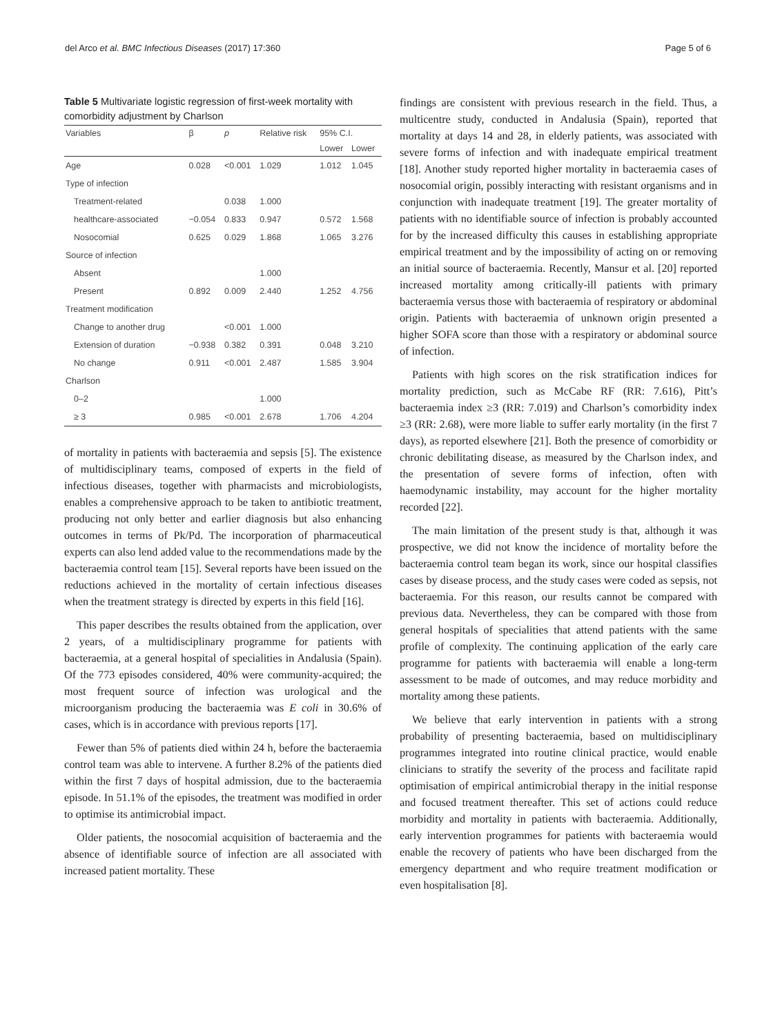del Arco et al. BMC Infectious Diseases (2017) 17:360 Page 5 of 6
Table 5 Multivariate logistic regression of first-week mortality with comorbidity adjustment by Charlson
| Variables | β | p | Relative risk | 95% C.I. | |
| --- | --- | --- | --- | --- | --- |
| | | | | Lower | Lower |
| Age | 0.028 | <0.001 | 1.029 | 1.012 | 1.045 |
| Type of infection | | | | | |
| Treatment-related | | 0.038 | 1.000 | | |
| healthcare-associated | −0.054 | 0.833 | 0.947 | 0.572 | 1.568 |
| Nosocomial | 0.625 | 0.029 | 1.868 | 1.065 | 3.276 |
| Source of infection | | | | | |
| Absent | | | 1.000 | | |
| Present | 0.892 | 0.009 | 2.440 | 1.252 | 4.756 |
| Treatment modification | | | | | |
| Change to another drug | | <0.001 | 1.000 | | |
| Extension of duration | −0.938 | 0.382 | 0.391 | 0.048 | 3.210 |
| No change | 0.911 | <0.001 | 2.487 | 1.585 | 3.904 |
| Charlson | | | | | |
| 0–2 | | | 1.000 | | |
| ≥ 3 | 0.985 | <0.001 | 2.678 | 1.706 | 4.204 |
of mortality in patients with bacteraemia and sepsis [5]. The existence of multidisciplinary teams, composed of experts in the field of infectious diseases, together with pharmacists and microbiologists, enables a comprehensive approach to be taken to antibiotic treatment, producing not only better and earlier diagnosis but also enhancing outcomes in terms of Pk/Pd. The incorporation of pharmaceutical experts can also lend added value to the recommendations made by the bacteraemia control team [15]. Several reports have been issued on the reductions achieved in the mortality of certain infectious diseases when the treatment strategy is directed by experts in this field [16].
This paper describes the results obtained from the application, over 2 years, of a multidisciplinary programme for patients with bacteraemia, at a general hospital of specialities in Andalusia (Spain). Of the 773 episodes considered, 40% were community-acquired; the most frequent source of infection was urological and the microorganism producing the bacteraemia was E coli in 30.6% of cases, which is in accordance with previous reports [17].
Fewer than 5% of patients died within 24 h, before the bacteraemia control team was able to intervene. A further 8.2% of the patients died within the first 7 days of hospital admission, due to the bacteraemia episode. In 51.1% of the episodes, the treatment was modified in order to optimise its antimicrobial impact.
Older patients, the nosocomial acquisition of bacteraemia and the absence of identifiable source of infection are all associated with increased patient mortality. These
findings are consistent with previous research in the field. Thus, a multicentre study, conducted in Andalusia (Spain), reported that mortality at days 14 and 28, in elderly patients, was associated with severe forms of infection and with inadequate empirical treatment [18]. Another study reported higher mortality in bacteraemia cases of nosocomial origin, possibly interacting with resistant organisms and in conjunction with inadequate treatment [19]. The greater mortality of patients with no identifiable source of infection is probably accounted for by the increased difficulty this causes in establishing appropriate empirical treatment and by the impossibility of acting on or removing an initial source of bacteraemia. Recently, Mansur et al. [20] reported increased mortality among critically-ill patients with primary bacteraemia versus those with bacteraemia of respiratory or abdominal origin. Patients with bacteraemia of unknown origin presented a higher SOFA score than those with a respiratory or abdominal source of infection.
Patients with high scores on the risk stratification indices for mortality prediction, such as McCabe RF (RR: 7.616), Pitt’s bacteraemia index ≥3 (RR: 7.019) and Charlson’s comorbidity index ≥3 (RR: 2.68), were more liable to suffer early mortality (in the first 7 days), as reported elsewhere [21]. Both the presence of comorbidity or chronic debilitating disease, as measured by the Charlson index, and the presentation of severe forms of infection, often with haemodynamic instability, may account for the higher mortality recorded [22].
The main limitation of the present study is that, although it was prospective, we did not know the incidence of mortality before the bacteraemia control team began its work, since our hospital classifies cases by disease process, and the study cases were coded as sepsis, not bacteraemia. For this reason, our results cannot be compared with previous data. Nevertheless, they can be compared with those from general hospitals of specialities that attend patients with the same profile of complexity. The continuing application of the early care programme for patients with bacteraemia will enable a long-term assessment to be made of outcomes, and may reduce morbidity and mortality among these patients.
We believe that early intervention in patients with a strong probability of presenting bacteraemia, based on multidisciplinary programmes integrated into routine clinical practice, would enable clinicians to stratify the severity of the process and facilitate rapid optimisation of empirical antimicrobial therapy in the initial response and focused treatment thereafter. This set of actions could reduce morbidity and mortality in patients with bacteraemia. Additionally, early intervention programmes for patients with bacteraemia would enable the recovery of patients who have been discharged from the emergency department and who require treatment modification or even hospitalisation [8].